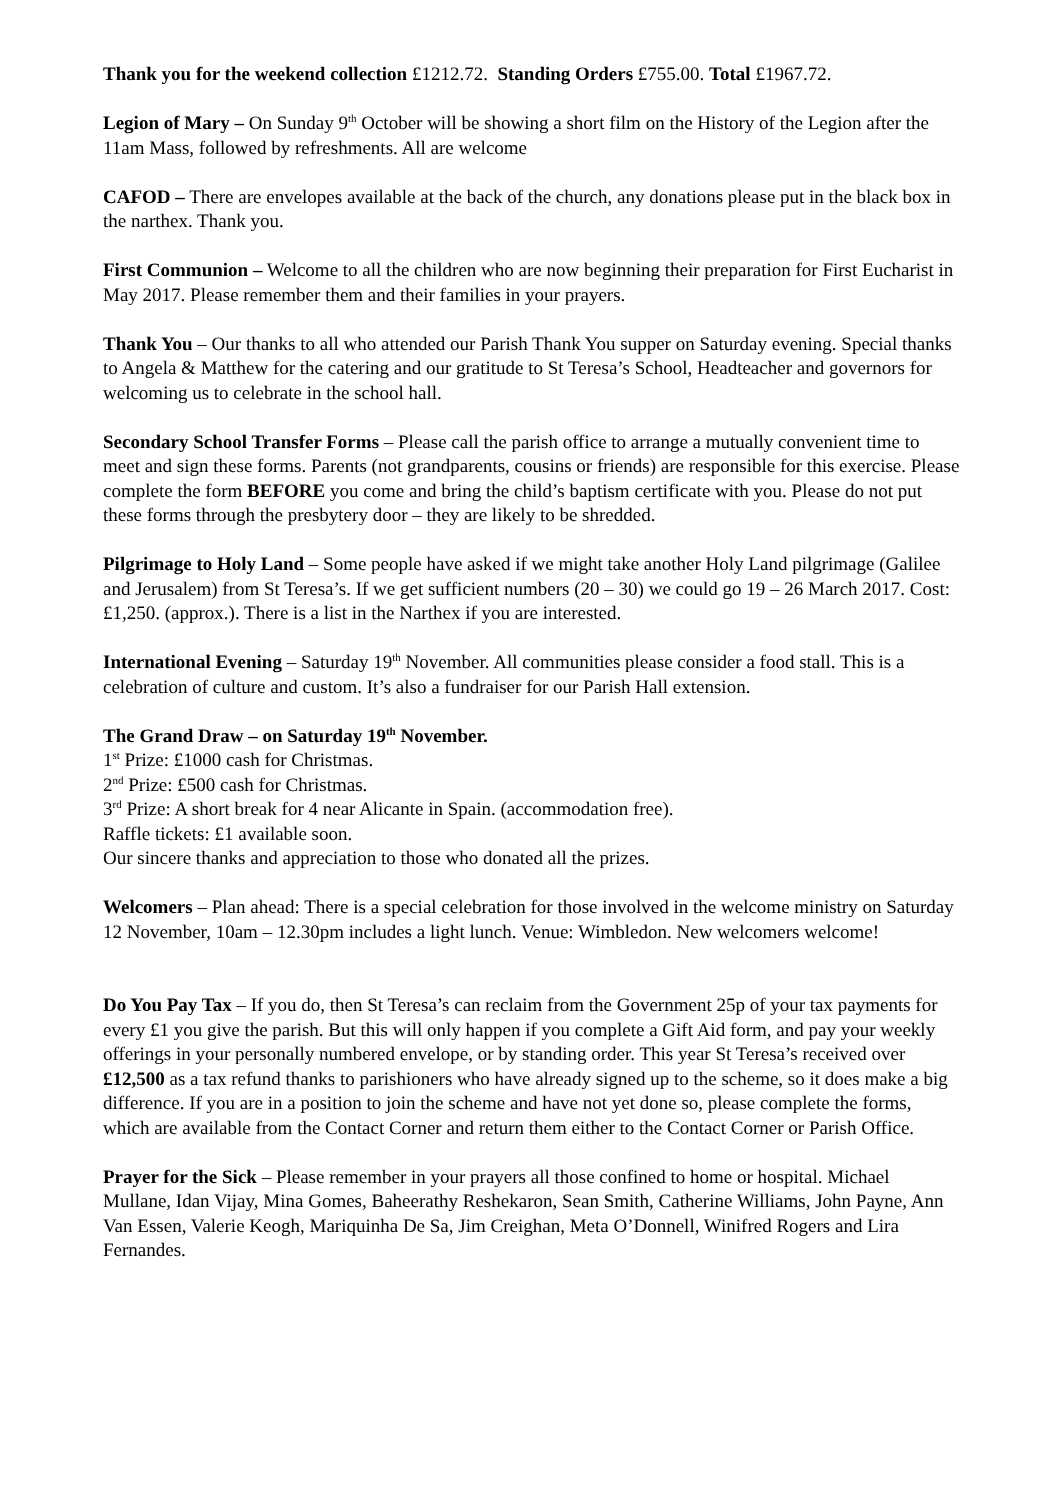Thank you for the weekend collection £1212.72. Standing Orders £755.00. Total £1967.72.
Legion of Mary – On Sunday 9<sup>th</sup> October will be showing a short film on the History of the Legion after the 11am Mass, followed by refreshments. All are welcome
CAFOD – There are envelopes available at the back of the church, any donations please put in the black box in the narthex. Thank you.
First Communion – Welcome to all the children who are now beginning their preparation for First Eucharist in May 2017. Please remember them and their families in your prayers.
Thank You – Our thanks to all who attended our Parish Thank You supper on Saturday evening. Special thanks to Angela & Matthew for the catering and our gratitude to St Teresa’s School, Headteacher and governors for welcoming us to celebrate in the school hall.
Secondary School Transfer Forms – Please call the parish office to arrange a mutually convenient time to meet and sign these forms. Parents (not grandparents, cousins or friends) are responsible for this exercise. Please complete the form BEFORE you come and bring the child’s baptism certificate with you. Please do not put these forms through the presbytery door – they are likely to be shredded.
Pilgrimage to Holy Land – Some people have asked if we might take another Holy Land pilgrimage (Galilee and Jerusalem) from St Teresa’s. If we get sufficient numbers (20 – 30) we could go 19 – 26 March 2017. Cost: £1,250. (approx.). There is a list in the Narthex if you are interested.
International Evening – Saturday 19<sup>th</sup> November. All communities please consider a food stall. This is a celebration of culture and custom. It’s also a fundraiser for our Parish Hall extension.
The Grand Draw – on Saturday 19<sup>th</sup> November.
1<sup>st</sup> Prize: £1000 cash for Christmas.
2<sup>nd</sup> Prize: £500 cash for Christmas.
3<sup>rd</sup> Prize: A short break for 4 near Alicante in Spain. (accommodation free).
Raffle tickets: £1 available soon.
Our sincere thanks and appreciation to those who donated all the prizes.
Welcomers – Plan ahead: There is a special celebration for those involved in the welcome ministry on Saturday 12 November, 10am – 12.30pm includes a light lunch. Venue: Wimbledon. New welcomers welcome!
Do You Pay Tax – If you do, then St Teresa’s can reclaim from the Government 25p of your tax payments for every £1 you give the parish. But this will only happen if you complete a Gift Aid form, and pay your weekly offerings in your personally numbered envelope, or by standing order. This year St Teresa’s received over £12,500 as a tax refund thanks to parishioners who have already signed up to the scheme, so it does make a big difference. If you are in a position to join the scheme and have not yet done so, please complete the forms, which are available from the Contact Corner and return them either to the Contact Corner or Parish Office.
Prayer for the Sick – Please remember in your prayers all those confined to home or hospital. Michael Mullane, Idan Vijay, Mina Gomes, Baheerathy Reshekaron, Sean Smith, Catherine Williams, John Payne, Ann Van Essen, Valerie Keogh, Mariquinha De Sa, Jim Creighan, Meta O’Donnell, Winifred Rogers and Lira Fernandes.